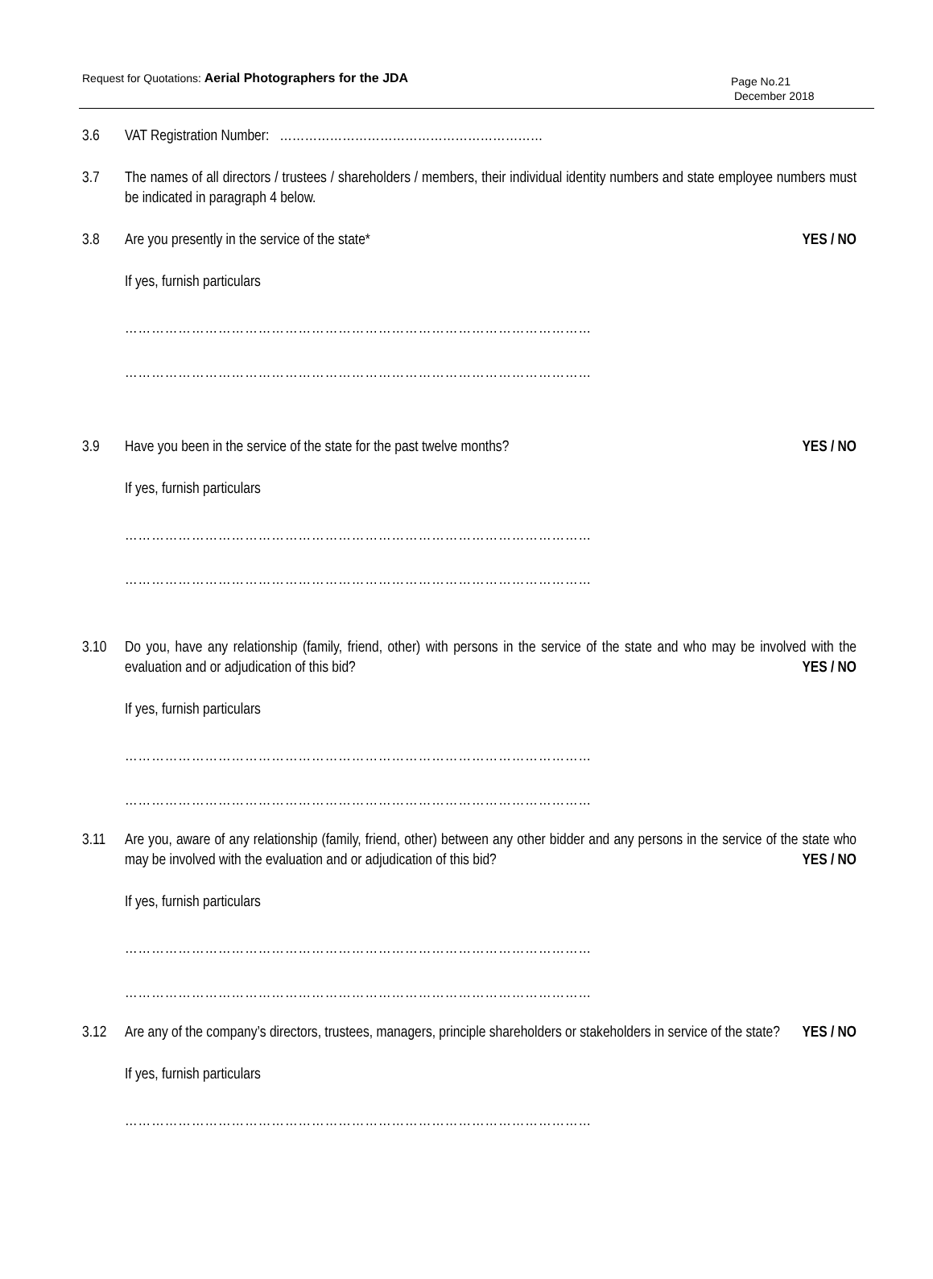Request for Quotations: Aerial Photographers for the JDA
Page No.21
December 2018
3.6 VAT Registration Number: ………………………………………………………
3.7 The names of all directors / trustees / shareholders / members, their individual identity numbers and state employee numbers must be indicated in paragraph 4 below.
3.8 Are you presently in the service of the state* YES / NO
If yes, furnish particulars
……………………………………………………………………………………………
……………………………………………………………………………………………
3.9 Have you been in the service of the state for the past twelve months? YES / NO
If yes, furnish particulars
……………………………………………………………………………………………
……………………………………………………………………………………………
3.10 Do you, have any relationship (family, friend, other) with persons in the service of the state and who may be involved with the evaluation and or adjudication of this bid? YES / NO
If yes, furnish particulars
……………………………………………………………………………………………
……………………………………………………………………………………………
3.11 Are you, aware of any relationship (family, friend, other) between any other bidder and any persons in the service of the state who may be involved with the evaluation and or adjudication of this bid? YES / NO
If yes, furnish particulars
……………………………………………………………………………………………
……………………………………………………………………………………………
3.12 Are any of the company’s directors, trustees, managers, principle shareholders or stakeholders in service of the state? YES / NO
If yes, furnish particulars
……………………………………………………………………………………………